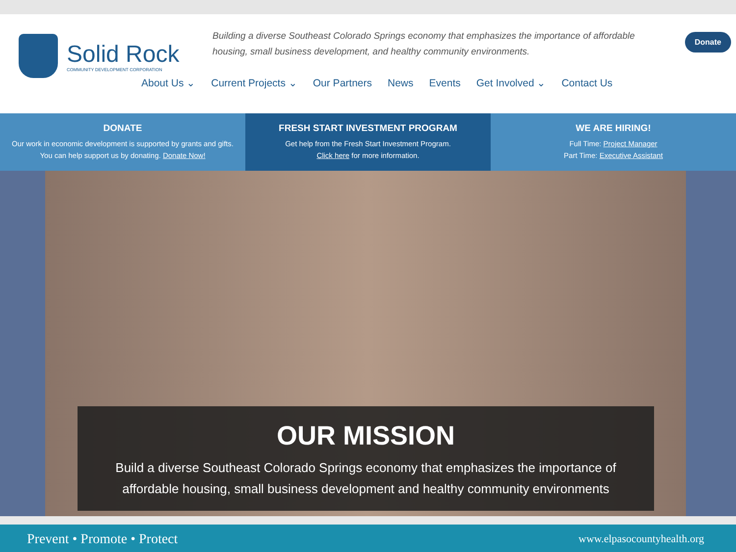Solid Rock
COMMUNITY DEVELOPMENT CORPORATION
Building a diverse Southeast Colorado Springs economy that emphasizes the importance of affordable housing, small business development, and healthy community environments.
Donate
About Us ⌄ Current Projects ⌄ Our Partners News Events Get Involved ⌄ Contact Us
DONATE
Our work in economic development is supported by grants and gifts.
You can help support us by donating. Donate Now!
FRESH START INVESTMENT PROGRAM
Get help from the Fresh Start Investment Program.
Click here for more information.
WE ARE HIRING!
Full Time: Project Manager
Part Time: Executive Assistant
OUR MISSION
Build a diverse Southeast Colorado Springs economy that emphasizes the importance of
affordable housing, small business development and healthy community environments
Prevent • Promote • Protect www.elpasocountyhealth.org